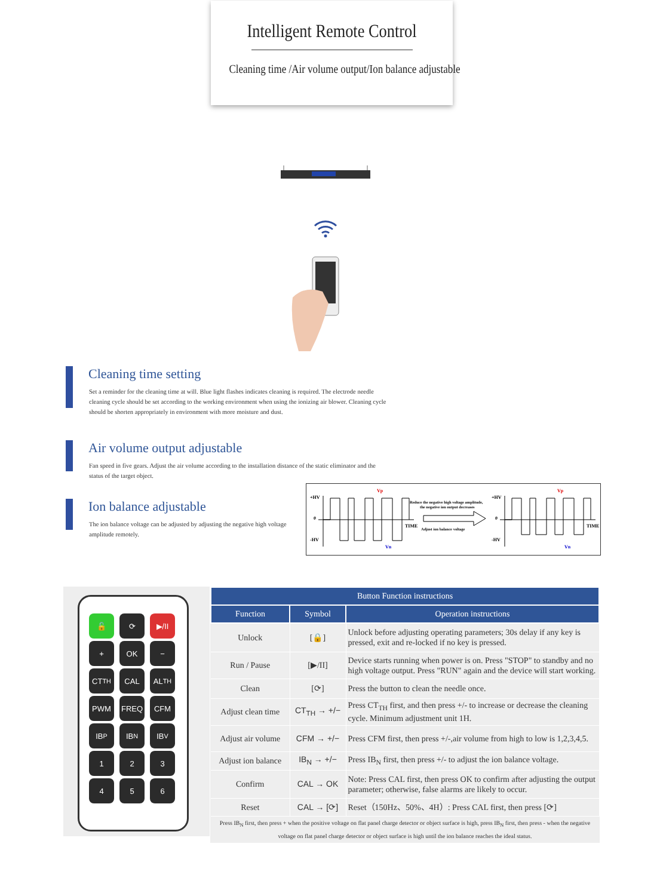Intelligent Remote Control
Cleaning time /Air volume output/Ion balance adjustable
Cleaning time setting
Set a reminder for the cleaning time at will. Blue light flashes indicates cleaning is required. The electrode needle
cleaning cycle should be set according to the working environment when using the ionizing air blower. Cleaning cycle
should be shorten appropriately in environment with more moisture and dust.
Air volume output adjustable
Fan speed in five gears. Adjust the air volume according to the installation distance of the static eliminator and the
status of the target object.
Ion balance adjustable
The ion balance voltage can be adjusted by adjusting the negative high voltage
amplitude remotely.
+HV
0
-HV
Vp
Vn
TIME
Reduce the negative high voltage amplitude,
the negative ion output decreases
Adjust ion balance voltage
+HV
0
-HV
Vp
Vn
TIME
🔓
⟳
▶/II
+
OK
−
CT<sub>TH</sub>
CAL
AL<sub>TH</sub>
PWM
FREQ
CFM
IB<sub>P</sub>
IB<sub>N</sub>
IB<sub>V</sub>
1
2
3
4
5
6
| Button Function instructions | | |
| --- | --- | --- |
| Function | Symbol | Operation instructions |
| Unlock | [🔒] | Unlock before adjusting operating parameters; 30s delay if any key is pressed, exit and re-locked if no key is pressed. |
| Run / Pause | [▶/II] | Device starts running when power is on. Press "STOP" to standby and no high voltage output. Press "RUN" again and the device will start working. |
| Clean | [⟳] | Press the button to clean the needle once. |
| Adjust clean time | CT<sub>TH</sub> → +/− | Press CT<sub>TH</sub> first, and then press +/- to increase or decrease the cleaning cycle. Minimum adjustment unit 1H. |
| Adjust air volume | CFM → +/− | Press CFM first, then press +/-,air volume from high to low is 1,2,3,4,5. |
| Adjust ion balance | IB<sub>N</sub> → +/− | Press IB<sub>N</sub> first, then press +/- to adjust the ion balance voltage. |
| Confirm | CAL → OK | Note: Press CAL first, then press OK to confirm after adjusting the output parameter; otherwise, false alarms are likely to occur. |
| Reset | CAL → [⟳] | Reset（150Hz、50%、4H）: Press CAL first, then press [⟳] |
| Press IB<sub>N</sub> first, then press + when the positive voltage on flat panel charge detector or object surface is high, press IB<sub>N</sub> first, then press - when the negative voltage on flat panel charge detector or object surface is high until the ion balance reaches the ideal status. | | |